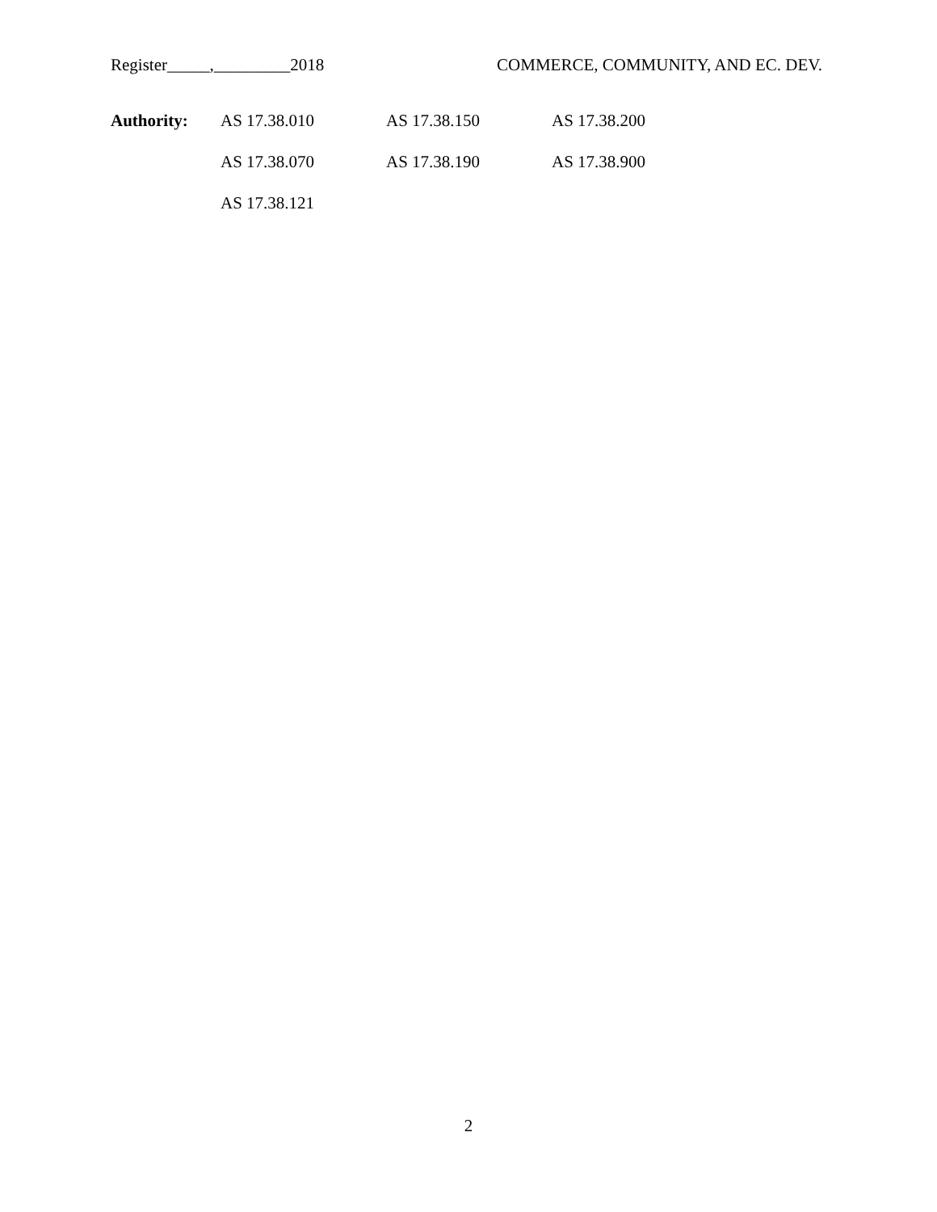Register_____,_________2018 COMMERCE, COMMUNITY, AND EC. DEV.
| Authority: | AS 17.38.010 | AS 17.38.150 | AS 17.38.200 |
| | AS 17.38.070 | AS 17.38.190 | AS 17.38.900 |
| | AS 17.38.121 | | |
2